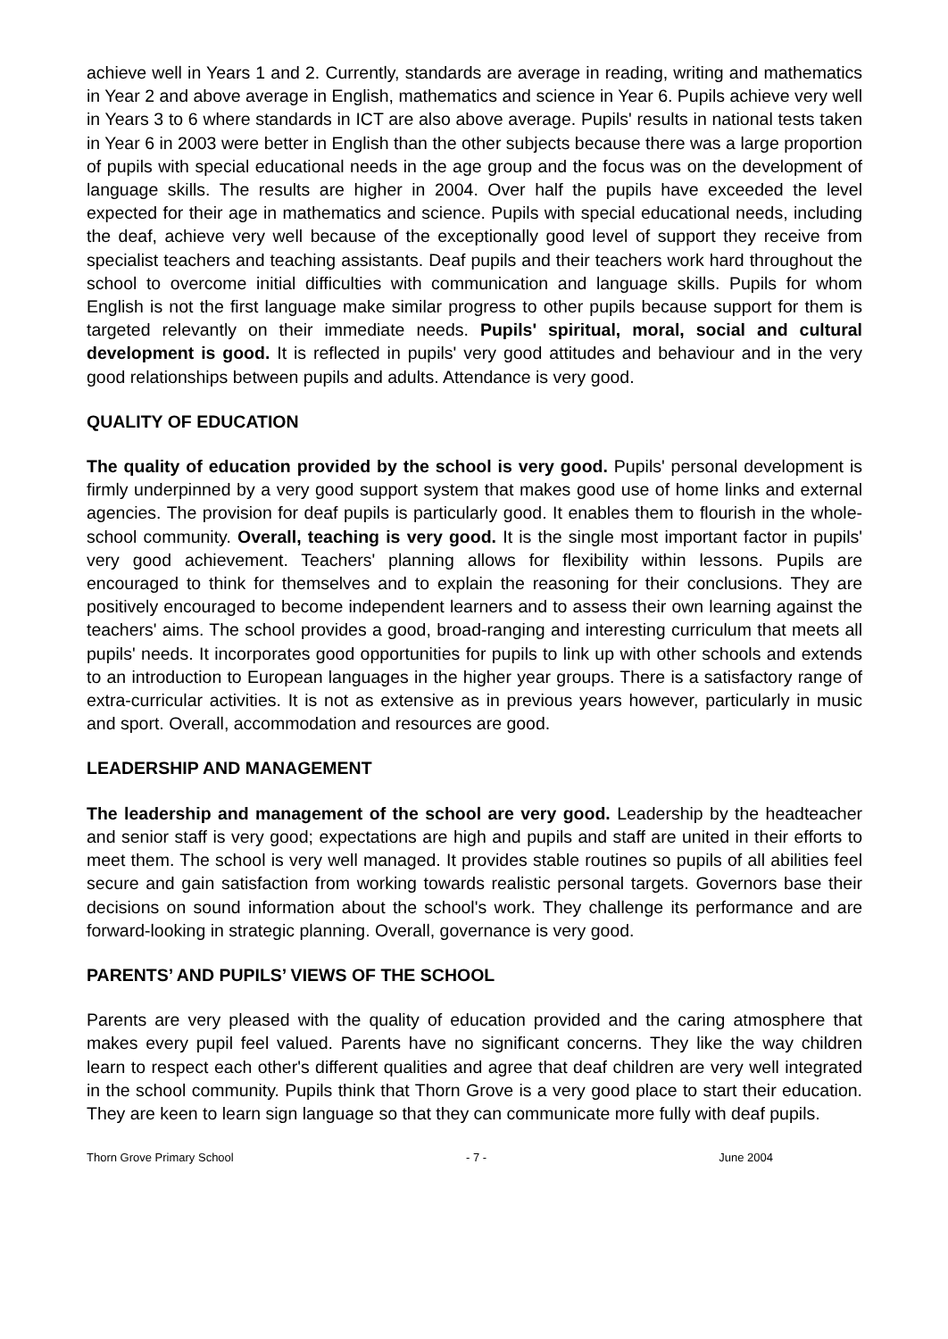achieve well in Years 1 and 2. Currently, standards are average in reading, writing and mathematics in Year 2 and above average in English, mathematics and science in Year 6. Pupils achieve very well in Years 3 to 6 where standards in ICT are also above average. Pupils' results in national tests taken in Year 6 in 2003 were better in English than the other subjects because there was a large proportion of pupils with special educational needs in the age group and the focus was on the development of language skills. The results are higher in 2004. Over half the pupils have exceeded the level expected for their age in mathematics and science. Pupils with special educational needs, including the deaf, achieve very well because of the exceptionally good level of support they receive from specialist teachers and teaching assistants. Deaf pupils and their teachers work hard throughout the school to overcome initial difficulties with communication and language skills. Pupils for whom English is not the first language make similar progress to other pupils because support for them is targeted relevantly on their immediate needs. Pupils' spiritual, moral, social and cultural development is good. It is reflected in pupils' very good attitudes and behaviour and in the very good relationships between pupils and adults. Attendance is very good.
QUALITY OF EDUCATION
The quality of education provided by the school is very good. Pupils' personal development is firmly underpinned by a very good support system that makes good use of home links and external agencies. The provision for deaf pupils is particularly good. It enables them to flourish in the whole-school community. Overall, teaching is very good. It is the single most important factor in pupils' very good achievement. Teachers' planning allows for flexibility within lessons. Pupils are encouraged to think for themselves and to explain the reasoning for their conclusions. They are positively encouraged to become independent learners and to assess their own learning against the teachers' aims. The school provides a good, broad-ranging and interesting curriculum that meets all pupils' needs. It incorporates good opportunities for pupils to link up with other schools and extends to an introduction to European languages in the higher year groups. There is a satisfactory range of extra-curricular activities. It is not as extensive as in previous years however, particularly in music and sport. Overall, accommodation and resources are good.
LEADERSHIP AND MANAGEMENT
The leadership and management of the school are very good. Leadership by the headteacher and senior staff is very good; expectations are high and pupils and staff are united in their efforts to meet them. The school is very well managed. It provides stable routines so pupils of all abilities feel secure and gain satisfaction from working towards realistic personal targets. Governors base their decisions on sound information about the school's work. They challenge its performance and are forward-looking in strategic planning. Overall, governance is very good.
PARENTS’ AND PUPILS’ VIEWS OF THE SCHOOL
Parents are very pleased with the quality of education provided and the caring atmosphere that makes every pupil feel valued. Parents have no significant concerns. They like the way children learn to respect each other's different qualities and agree that deaf children are very well integrated in the school community. Pupils think that Thorn Grove is a very good place to start their education. They are keen to learn sign language so that they can communicate more fully with deaf pupils.
Thorn Grove Primary School - 7 - June 2004